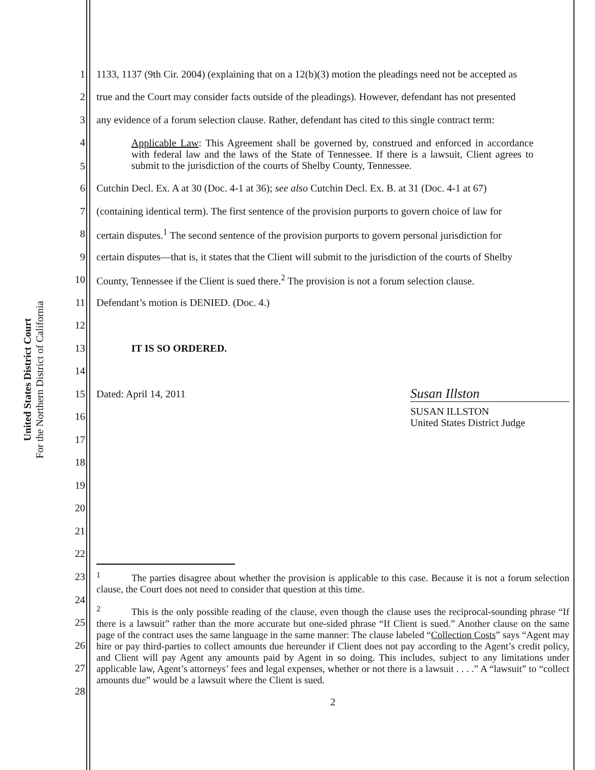United States District Court
For the Northern District of California
1 1133, 1137 (9th Cir. 2004) (explaining that on a 12(b)(3) motion the pleadings need not be accepted as
2 true and the Court may consider facts outside of the pleadings). However, defendant has not presented
3 any evidence of a forum selection clause. Rather, defendant has cited to this single contract term:
4
5 Applicable Law: This Agreement shall be governed by, construed and enforced in accordance with federal law and the laws of the State of Tennessee. If there is a lawsuit, Client agrees to submit to the jurisdiction of the courts of Shelby County, Tennessee.
6 Cutchin Decl. Ex. A at 30 (Doc. 4-1 at 36); see also Cutchin Decl. Ex. B. at 31 (Doc. 4-1 at 67)
7 (containing identical term). The first sentence of the provision purports to govern choice of law for
8 certain disputes.<sup>1</sup> The second sentence of the provision purports to govern personal jurisdiction for
9 certain disputes—that is, it states that the Client will submit to the jurisdiction of the courts of Shelby
10 County, Tennessee if the Client is sued there.<sup>2</sup> The provision is not a forum selection clause.
11 Defendant’s motion is DENIED. (Doc. 4.)
12
13 IT IS SO ORDERED.
14
15 Dated: April 14, 2011 Susan Illston
16 SUSAN ILLSTON
United States District Judge
17
18
19
20
21
22
23
24
25
26
27
28
<sup>1</sup> The parties disagree about whether the provision is applicable to this case. Because it is not a forum selection clause, the Court does not need to consider that question at this time.
<sup>2</sup> This is the only possible reading of the clause, even though the clause uses the reciprocal-sounding phrase “If there is a lawsuit” rather than the more accurate but one-sided phrase “If Client is sued.” Another clause on the same page of the contract uses the same language in the same manner: The clause labeled “Collection Costs” says “Agent may hire or pay third-parties to collect amounts due hereunder if Client does not pay according to the Agent’s credit policy, and Client will pay Agent any amounts paid by Agent in so doing. This includes, subject to any limitations under applicable law, Agent’s attorneys’ fees and legal expenses, whether or not there is a lawsuit . . . .” A “lawsuit” to “collect amounts due” would be a lawsuit where the Client is sued.
2